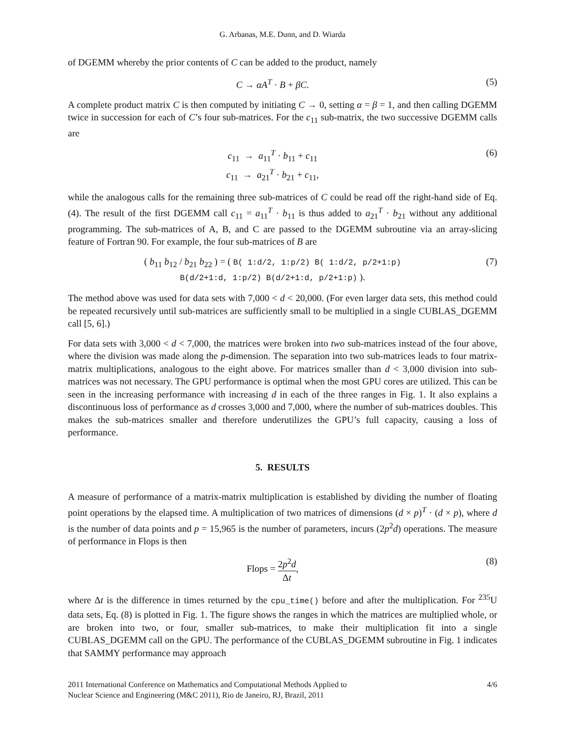G. Arbanas, M.E. Dunn, and D. Wiarda
of DGEMM whereby the prior contents of C can be added to the product, namely
C → αA<sup>T</sup> · B + βC. (5)
A complete product matrix C is then computed by initiating C → 0, setting α = β = 1, and then calling DGEMM twice in succession for each of C’s four sub-matrices. For the c<sub>11</sub> sub-matrix, the two successive DGEMM calls are
c<sub>11</sub> → a<sub>11</sub><sup>T</sup> · b<sub>11</sub> + c<sub>11</sub>
c<sub>11</sub> → a<sub>21</sub><sup>T</sup> · b<sub>21</sub> + c<sub>11</sub>,
(6)
while the analogous calls for the remaining three sub-matrices of C could be read off the right-hand side of Eq. (4). The result of the first DGEMM call c<sub>11</sub> = a<sub>11</sub><sup>T</sup> · b<sub>11</sub> is thus added to a<sub>21</sub><sup>T</sup> · b<sub>21</sub> without any additional programming. The sub-matrices of A, B, and C are passed to the DGEMM subroutine via an array-slicing feature of Fortran 90. For example, the four sub-matrices of B are
( b<sub>11</sub> b<sub>12</sub> / b<sub>21</sub> b<sub>22</sub> ) = ( B( 1:d/2, 1:p/2) B( 1:d/2, p/2+1:p)
B(d/2+1:d, 1:p/2) B(d/2+1:d, p/2+1:p) ).
(7)
The method above was used for data sets with 7,000 < d < 20,000. (For even larger data sets, this method could be repeated recursively until sub-matrices are sufficiently small to be multiplied in a single CUBLAS_DGEMM call [5, 6].)
For data sets with 3,000 < d < 7,000, the matrices were broken into two sub-matrices instead of the four above, where the division was made along the p-dimension. The separation into two sub-matrices leads to four matrix-matrix multiplications, analogous to the eight above. For matrices smaller than d < 3,000 division into sub-matrices was not necessary. The GPU performance is optimal when the most GPU cores are utilized. This can be seen in the increasing performance with increasing d in each of the three ranges in Fig. 1. It also explains a discontinuous loss of performance as d crosses 3,000 and 7,000, where the number of sub-matrices doubles. This makes the sub-matrices smaller and therefore underutilizes the GPU’s full capacity, causing a loss of performance.
5. RESULTS
A measure of performance of a matrix-matrix multiplication is established by dividing the number of floating point operations by the elapsed time. A multiplication of two matrices of dimensions (d × p)<sup>T</sup> · (d × p), where d is the number of data points and p = 15,965 is the number of parameters, incurs (2p<sup>2</sup>d) operations. The measure of performance in Flops is then
Flops = 2p<sup>2</sup>d Δt, (8)
where Δt is the difference in times returned by the cpu_time() before and after the multiplication. For <sup>235</sup>U data sets, Eq. (8) is plotted in Fig. 1. The figure shows the ranges in which the matrices are multiplied whole, or are broken into two, or four, smaller sub-matrices, to make their multiplication fit into a single CUBLAS_DGEMM call on the GPU. The performance of the CUBLAS_DGEMM subroutine in Fig. 1 indicates that SAMMY performance may approach
2011 International Conference on Mathematics and Computational Methods Applied to
Nuclear Science and Engineering (M&C 2011), Rio de Janeiro, RJ, Brazil, 2011
4/6